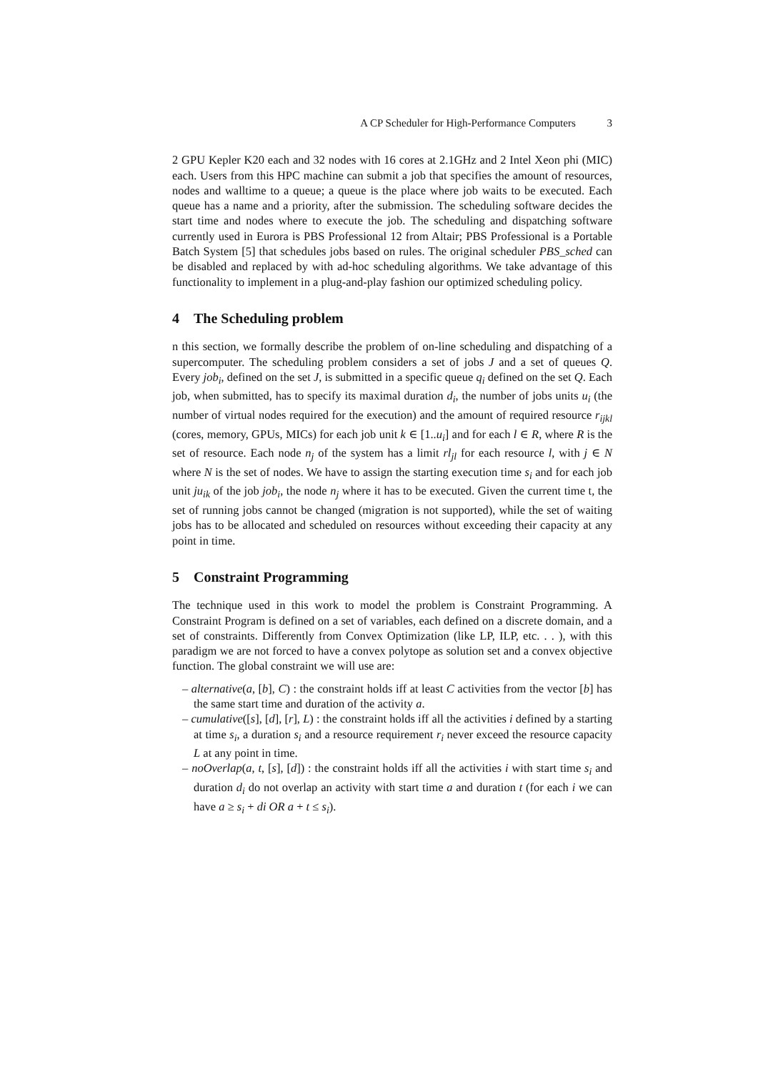A CP Scheduler for High-Performance Computers 3
2 GPU Kepler K20 each and 32 nodes with 16 cores at 2.1GHz and 2 Intel Xeon phi (MIC) each. Users from this HPC machine can submit a job that specifies the amount of resources, nodes and walltime to a queue; a queue is the place where job waits to be executed. Each queue has a name and a priority, after the submission. The scheduling software decides the start time and nodes where to execute the job. The scheduling and dispatching software currently used in Eurora is PBS Professional 12 from Altair; PBS Professional is a Portable Batch System [5] that schedules jobs based on rules. The original scheduler PBS_sched can be disabled and replaced by with ad-hoc scheduling algorithms. We take advantage of this functionality to implement in a plug-and-play fashion our optimized scheduling policy.
4 The Scheduling problem
n this section, we formally describe the problem of on-line scheduling and dispatching of a supercomputer. The scheduling problem considers a set of jobs J and a set of queues Q. Every job<sub>i</sub>, defined on the set J, is submitted in a specific queue q<sub>i</sub> defined on the set Q. Each job, when submitted, has to specify its maximal duration d<sub>i</sub>, the number of jobs units u<sub>i</sub> (the number of virtual nodes required for the execution) and the amount of required resource r<sub>ijkl</sub> (cores, memory, GPUs, MICs) for each job unit k ∈ [1..u<sub>i</sub>] and for each l ∈ R, where R is the set of resource. Each node n<sub>j</sub> of the system has a limit rl<sub>jl</sub> for each resource l, with j ∈ N where N is the set of nodes. We have to assign the starting execution time s<sub>i</sub> and for each job unit ju<sub>ik</sub> of the job job<sub>i</sub>, the node n<sub>j</sub> where it has to be executed. Given the current time t, the set of running jobs cannot be changed (migration is not supported), while the set of waiting jobs has to be allocated and scheduled on resources without exceeding their capacity at any point in time.
5 Constraint Programming
The technique used in this work to model the problem is Constraint Programming. A Constraint Program is defined on a set of variables, each defined on a discrete domain, and a set of constraints. Differently from Convex Optimization (like LP, ILP, etc. . . ), with this paradigm we are not forced to have a convex polytope as solution set and a convex objective function. The global constraint we will use are:
– alternative(a, [b], C) : the constraint holds iff at least C activities from the vector [b] has the same start time and duration of the activity a.
– cumulative([s], [d], [r], L) : the constraint holds iff all the activities i defined by a starting at time s<sub>i</sub>, a duration s<sub>i</sub> and a resource requirement r<sub>i</sub> never exceed the resource capacity L at any point in time.
– noOverlap(a, t, [s], [d]) : the constraint holds iff all the activities i with start time s<sub>i</sub> and duration d<sub>i</sub> do not overlap an activity with start time a and duration t (for each i we can have a ≥ s<sub>i</sub> + di OR a + t ≤ s<sub>i</sub>).